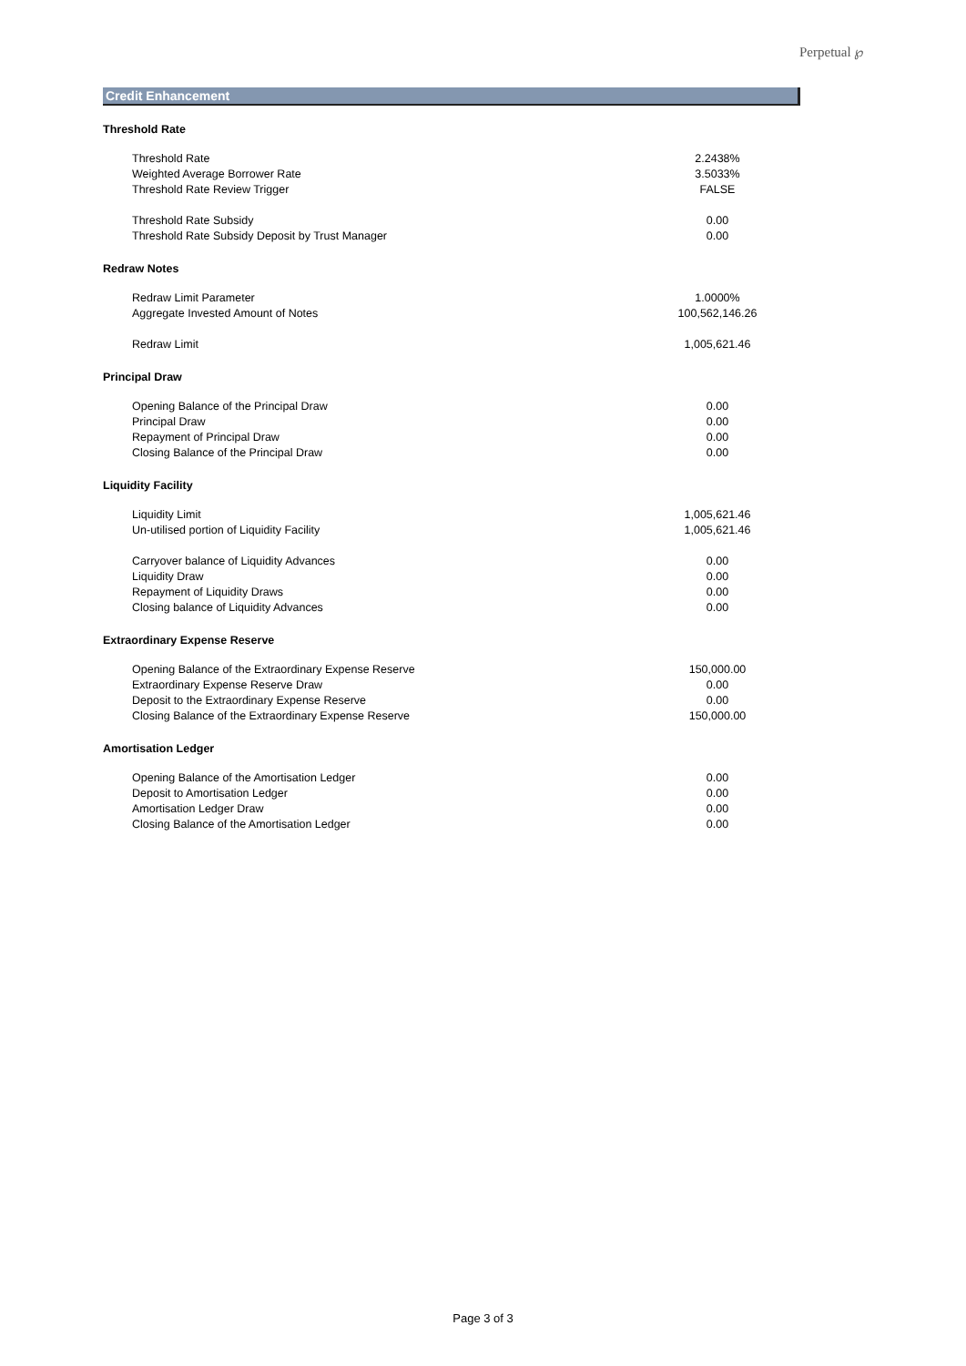Perpetual ℘
Credit Enhancement
| Threshold Rate | |
| --- | --- |
| Threshold Rate | 2.2438% |
| Weighted Average Borrower Rate | 3.5033% |
| Threshold Rate Review Trigger | FALSE |
| Threshold Rate Subsidy | 0.00 |
| Threshold Rate Subsidy Deposit by Trust Manager | 0.00 |
| Redraw Notes | |
| Redraw Limit Parameter | 1.0000% |
| Aggregate Invested Amount of Notes | 100,562,146.26 |
| Redraw Limit | 1,005,621.46 |
| Principal Draw | |
| Opening Balance of the Principal Draw | 0.00 |
| Principal Draw | 0.00 |
| Repayment of Principal Draw | 0.00 |
| Closing Balance of the Principal Draw | 0.00 |
| Liquidity Facility | |
| Liquidity Limit | 1,005,621.46 |
| Un-utilised portion of Liquidity Facility | 1,005,621.46 |
| Carryover balance of Liquidity Advances | 0.00 |
| Liquidity Draw | 0.00 |
| Repayment of Liquidity Draws | 0.00 |
| Closing balance of Liquidity Advances | 0.00 |
| Extraordinary Expense Reserve | |
| Opening Balance of the Extraordinary Expense Reserve | 150,000.00 |
| Extraordinary Expense Reserve Draw | 0.00 |
| Deposit to the Extraordinary Expense Reserve | 0.00 |
| Closing Balance of the Extraordinary Expense Reserve | 150,000.00 |
| Amortisation Ledger | |
| Opening Balance of the Amortisation Ledger | 0.00 |
| Deposit to Amortisation Ledger | 0.00 |
| Amortisation Ledger Draw | 0.00 |
| Closing Balance of the Amortisation Ledger | 0.00 |
Page 3 of 3